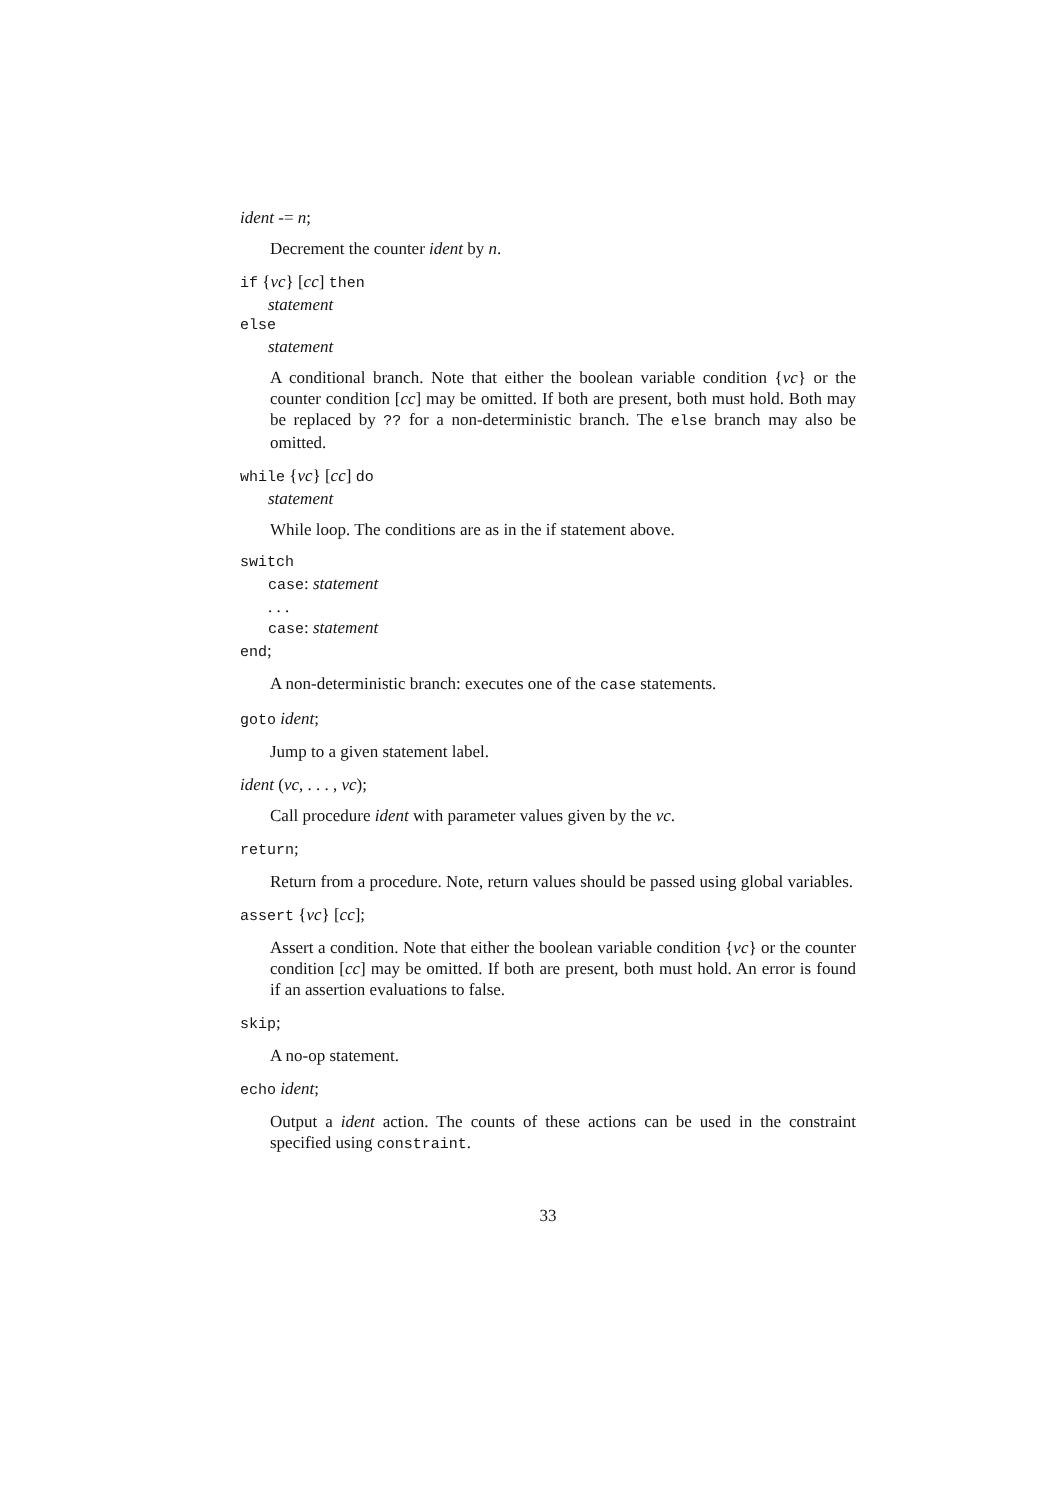ident -= n;
Decrement the counter ident by n.
if {vc} [cc] then
statement
else
statement
A conditional branch. Note that either the boolean variable condition {vc} or the counter condition [cc] may be omitted. If both are present, both must hold. Both may be replaced by ?? for a non-deterministic branch. The else branch may also be omitted.
while {vc} [cc] do
statement
While loop. The conditions are as in the if statement above.
switch
case: statement
. . .
case: statement
end;
A non-deterministic branch: executes one of the case statements.
goto ident;
Jump to a given statement label.
ident (vc, . . . , vc);
Call procedure ident with parameter values given by the vc.
return;
Return from a procedure. Note, return values should be passed using global variables.
assert {vc} [cc];
Assert a condition. Note that either the boolean variable condition {vc} or the counter condition [cc] may be omitted. If both are present, both must hold. An error is found if an assertion evaluations to false.
skip;
A no-op statement.
echo ident;
Output a ident action. The counts of these actions can be used in the constraint specified using constraint.
33